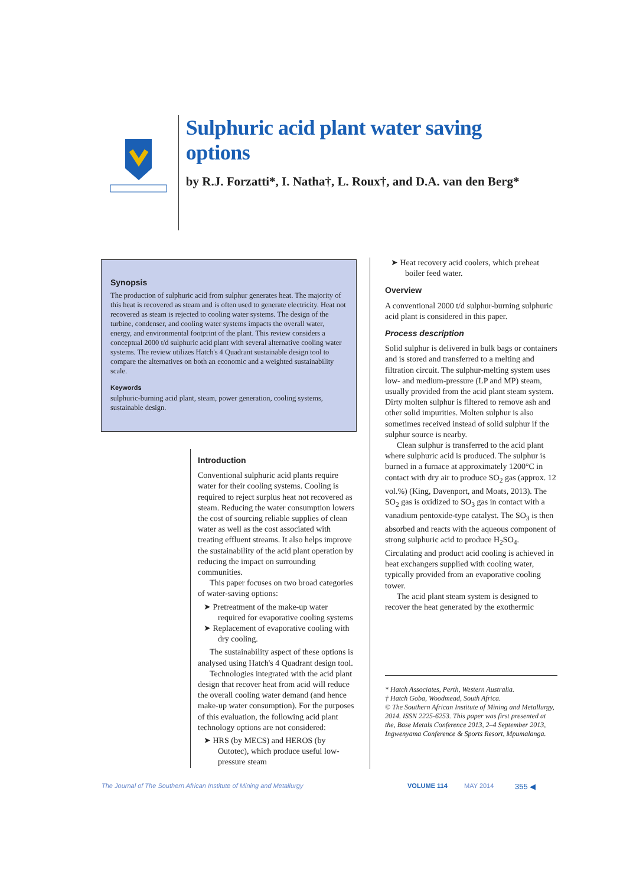Sulphuric acid plant water saving options
by R.J. Forzatti*, I. Natha†, L. Roux†, and D.A. van den Berg*
Synopsis
The production of sulphuric acid from sulphur generates heat. The majority of this heat is recovered as steam and is often used to generate electricity. Heat not recovered as steam is rejected to cooling water systems. The design of the turbine, condenser, and cooling water systems impacts the overall water, energy, and environmental footprint of the plant. This review considers a conceptual 2000 t/d sulphuric acid plant with several alternative cooling water systems. The review utilizes Hatch's 4 Quadrant sustainable design tool to compare the alternatives on both an economic and a weighted sustainability scale.
Keywords
sulphuric-burning acid plant, steam, power generation, cooling systems, sustainable design.
Introduction
Conventional sulphuric acid plants require water for their cooling systems. Cooling is required to reject surplus heat not recovered as steam. Reducing the water consumption lowers the cost of sourcing reliable supplies of clean water as well as the cost associated with treating effluent streams. It also helps improve the sustainability of the acid plant operation by reducing the impact on surrounding communities.
This paper focuses on two broad categories of water-saving options:
➤ Pretreatment of the make-up water required for evaporative cooling systems
➤ Replacement of evaporative cooling with dry cooling.
The sustainability aspect of these options is analysed using Hatch's 4 Quadrant design tool.
Technologies integrated with the acid plant design that recover heat from acid will reduce the overall cooling water demand (and hence make-up water consumption). For the purposes of this evaluation, the following acid plant technology options are not considered:
➤ HRS (by MECS) and HEROS (by Outotec), which produce useful low-pressure steam
➤ Heat recovery acid coolers, which preheat boiler feed water.
Overview
A conventional 2000 t/d sulphur-burning sulphuric acid plant is considered in this paper.
Process description
Solid sulphur is delivered in bulk bags or containers and is stored and transferred to a melting and filtration circuit. The sulphur-melting system uses low- and medium-pressure (LP and MP) steam, usually provided from the acid plant steam system. Dirty molten sulphur is filtered to remove ash and other solid impurities. Molten sulphur is also sometimes received instead of solid sulphur if the sulphur source is nearby.
Clean sulphur is transferred to the acid plant where sulphuric acid is produced. The sulphur is burned in a furnace at approximately 1200°C in contact with dry air to produce SO<sub>2</sub> gas (approx. 12 vol.%) (King, Davenport, and Moats, 2013). The SO<sub>2</sub> gas is oxidized to SO<sub>3</sub> gas in contact with a vanadium pentoxide-type catalyst. The SO<sub>3</sub> is then absorbed and reacts with the aqueous component of strong sulphuric acid to produce H<sub>2</sub>SO<sub>4</sub>. Circulating and product acid cooling is achieved in heat exchangers supplied with cooling water, typically provided from an evaporative cooling tower.
The acid plant steam system is designed to recover the heat generated by the exothermic
* Hatch Associates, Perth, Western Australia.
† Hatch Goba, Woodmead, South Africa.
© The Southern African Institute of Mining and Metallurgy, 2014. ISSN 2225-6253. This paper was first presented at the, Base Metals Conference 2013, 2–4 September 2013, Ingwenyama Conference & Sports Resort, Mpumalanga.
The Journal of The Southern African Institute of Mining and Metallurgy VOLUME 114 MAY 2014 355 ◀